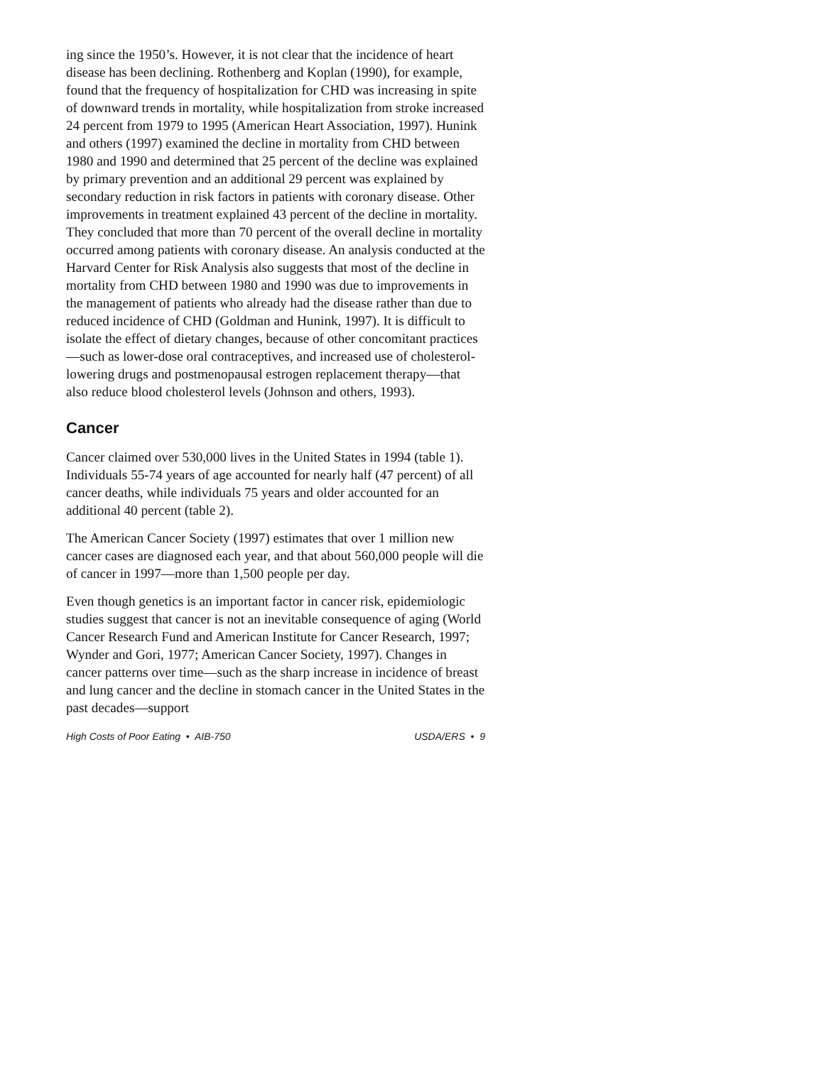ing since the 1950’s. However, it is not clear that the incidence of heart disease has been declining. Rothenberg and Koplan (1990), for example, found that the frequency of hospitalization for CHD was increasing in spite of downward trends in mortality, while hospitalization from stroke increased 24 percent from 1979 to 1995 (American Heart Association, 1997). Hunink and others (1997) examined the decline in mortality from CHD between 1980 and 1990 and determined that 25 percent of the decline was explained by primary prevention and an additional 29 percent was explained by secondary reduction in risk factors in patients with coronary disease. Other improvements in treatment explained 43 percent of the decline in mortality. They concluded that more than 70 percent of the overall decline in mortality occurred among patients with coronary disease. An analysis conducted at the Harvard Center for Risk Analysis also suggests that most of the decline in mortality from CHD between 1980 and 1990 was due to improvements in the management of patients who already had the disease rather than due to reduced incidence of CHD (Goldman and Hunink, 1997). It is difficult to isolate the effect of dietary changes, because of other concomitant practices—such as lower-dose oral contraceptives, and increased use of cholesterol-lowering drugs and postmenopausal estrogen replacement therapy—that also reduce blood cholesterol levels (Johnson and others, 1993).
Cancer
Cancer claimed over 530,000 lives in the United States in 1994 (table 1). Individuals 55-74 years of age accounted for nearly half (47 percent) of all cancer deaths, while individuals 75 years and older accounted for an additional 40 percent (table 2).
The American Cancer Society (1997) estimates that over 1 million new cancer cases are diagnosed each year, and that about 560,000 people will die of cancer in 1997—more than 1,500 people per day.
Even though genetics is an important factor in cancer risk, epidemiologic studies suggest that cancer is not an inevitable consequence of aging (World Cancer Research Fund and American Institute for Cancer Research, 1997; Wynder and Gori, 1977; American Cancer Society, 1997). Changes in cancer patterns over time—such as the sharp increase in incidence of breast and lung cancer and the decline in stomach cancer in the United States in the past decades—support
High Costs of Poor Eating • AIB-750 USDA/ERS • 9